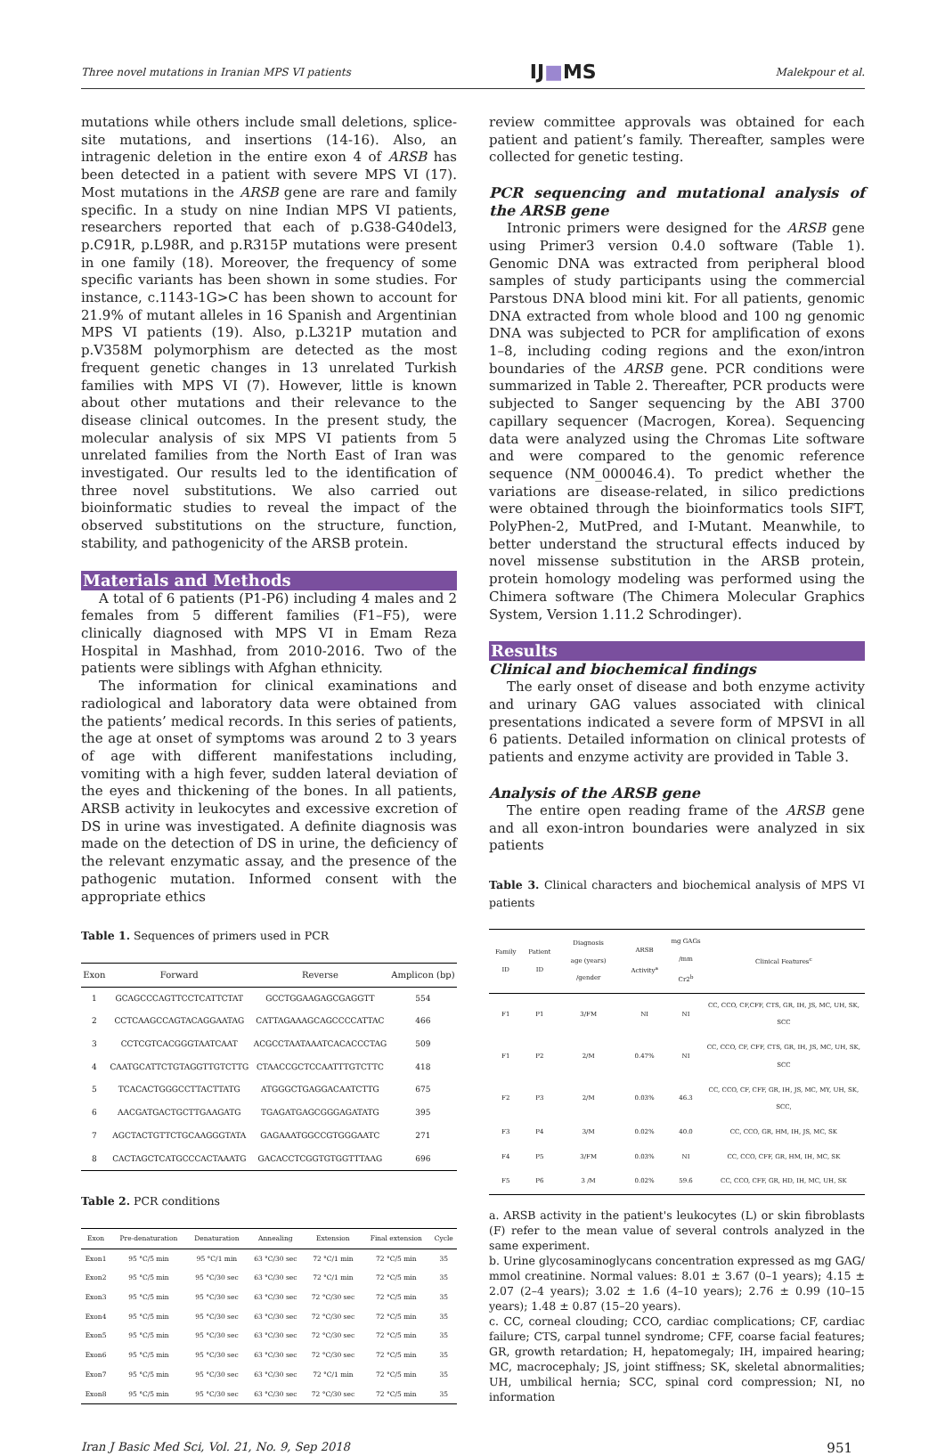Three novel mutations in Iranian MPS VI patients IJ■MS Malekpour et al.
mutations while others include small deletions, splice-site mutations, and insertions (14-16). Also, an intragenic deletion in the entire exon 4 of ARSB has been detected in a patient with severe MPS VI (17). Most mutations in the ARSB gene are rare and family specific. In a study on nine Indian MPS VI patients, researchers reported that each of p.G38-G40del3, p.C91R, p.L98R, and p.R315P mutations were present in one family (18). Moreover, the frequency of some specific variants has been shown in some studies. For instance, c.1143-1G>C has been shown to account for 21.9% of mutant alleles in 16 Spanish and Argentinian MPS VI patients (19). Also, p.L321P mutation and p.V358M polymorphism are detected as the most frequent genetic changes in 13 unrelated Turkish families with MPS VI (7). However, little is known about other mutations and their relevance to the disease clinical outcomes. In the present study, the molecular analysis of six MPS VI patients from 5 unrelated families from the North East of Iran was investigated. Our results led to the identification of three novel substitutions. We also carried out bioinformatic studies to reveal the impact of the observed substitutions on the structure, function, stability, and pathogenicity of the ARSB protein.
Materials and Methods
A total of 6 patients (P1-P6) including 4 males and 2 females from 5 different families (F1–F5), were clinically diagnosed with MPS VI in Emam Reza Hospital in Mashhad, from 2010-2016. Two of the patients were siblings with Afghan ethnicity.
The information for clinical examinations and radiological and laboratory data were obtained from the patients’ medical records. In this series of patients, the age at onset of symptoms was around 2 to 3 years of age with different manifestations including, vomiting with a high fever, sudden lateral deviation of the eyes and thickening of the bones. In all patients, ARSB activity in leukocytes and excessive excretion of DS in urine was investigated. A definite diagnosis was made on the detection of DS in urine, the deficiency of the relevant enzymatic assay, and the presence of the pathogenic mutation. Informed consent with the appropriate ethics
Table 1. Sequences of primers used in PCR
| Exon | Forward | Reverse | Amplicon (bp) |
| --- | --- | --- | --- |
| 1 | GCAGCCCAGTTCCTCATTCTAT | GCCTGGAAGAGCGAGGTT | 554 |
| 2 | CCTCAAGCCAGTACAGGAATAG | CATTAGAAAGCAGCCCCATTAC | 466 |
| 3 | CCTCGTCACGGGTAATCAAT | ACGCCTAATAAATCACACCCTAG | 509 |
| 4 | CAATGCATTCTGTAGGTTGTCTTG | CTAACCGCTCCAATTTGTCTTC | 418 |
| 5 | TCACACTGGGCCTTACTTATG | ATGGGCTGAGGACAATCTTG | 675 |
| 6 | AACGATGACTGCTTGAAGATG | TGAGATGAGCGGGAGATATG | 395 |
| 7 | AGCTACTGTTCTGCAAGGGTATA | GAGAAATGGCCGTGGGAATC | 271 |
| 8 | CACTAGCTCATGCCCACTAAATG | GACACCTCGGTGTGGTTTAAG | 696 |
Table 2. PCR conditions
| Exon | Pre-denaturation | Denaturation | Annealing | Extension | Final extension | Cycle |
| --- | --- | --- | --- | --- | --- | --- |
| Exon1 | 95 °C/5 min | 95 °C/1 min | 63 °C/30 sec | 72 °C/1 min | 72 °C/5 min | 35 |
| Exon2 | 95 °C/5 min | 95 °C/30 sec | 63 °C/30 sec | 72 °C/1 min | 72 °C/5 min | 35 |
| Exon3 | 95 °C/5 min | 95 °C/30 sec | 63 °C/30 sec | 72 °C/30 sec | 72 °C/5 min | 35 |
| Exon4 | 95 °C/5 min | 95 °C/30 sec | 63 °C/30 sec | 72 °C/30 sec | 72 °C/5 min | 35 |
| Exon5 | 95 °C/5 min | 95 °C/30 sec | 63 °C/30 sec | 72 °C/30 sec | 72 °C/5 min | 35 |
| Exon6 | 95 °C/5 min | 95 °C/30 sec | 63 °C/30 sec | 72 °C/30 sec | 72 °C/5 min | 35 |
| Exon7 | 95 °C/5 min | 95 °C/30 sec | 63 °C/30 sec | 72 °C/1 min | 72 °C/5 min | 35 |
| Exon8 | 95 °C/5 min | 95 °C/30 sec | 63 °C/30 sec | 72 °C/30 sec | 72 °C/5 min | 35 |
review committee approvals was obtained for each patient and patient’s family. Thereafter, samples were collected for genetic testing.
PCR sequencing and mutational analysis of the ARSB gene
Intronic primers were designed for the ARSB gene using Primer3 version 0.4.0 software (Table 1). Genomic DNA was extracted from peripheral blood samples of study participants using the commercial Parstous DNA blood mini kit. For all patients, genomic DNA extracted from whole blood and 100 ng genomic DNA was subjected to PCR for amplification of exons 1–8, including coding regions and the exon/intron boundaries of the ARSB gene. PCR conditions were summarized in Table 2. Thereafter, PCR products were subjected to Sanger sequencing by the ABI 3700 capillary sequencer (Macrogen, Korea). Sequencing data were analyzed using the Chromas Lite software and were compared to the genomic reference sequence (NM_000046.4). To predict whether the variations are disease-related, in silico predictions were obtained through the bioinformatics tools SIFT, PolyPhen-2, MutPred, and I-Mutant. Meanwhile, to better understand the structural effects induced by novel missense substitution in the ARSB protein, protein homology modeling was performed using the Chimera software (The Chimera Molecular Graphics System, Version 1.11.2 Schrodinger).
Results
Clinical and biochemical findings
The early onset of disease and both enzyme activity and urinary GAG values associated with clinical presentations indicated a severe form of MPSVI in all 6 patients. Detailed information on clinical protests of patients and enzyme activity are provided in Table 3.
Analysis of the ARSB gene
The entire open reading frame of the ARSB gene and all exon-intron boundaries were analyzed in six patients
Table 3. Clinical characters and biochemical analysis of MPS VI patients
| Family ID | Patient ID | Diagnosis age (years) /gender | ARSB Activity<sup>a</sup> | mg GAGs /mm Cr2<sup>b</sup> | Clinical Features<sup>c</sup> |
| --- | --- | --- | --- | --- | --- |
| F1 | P1 | 3/FM | NI | NI | CC, CCO, CF,CFF, CTS, GR, IH, JS, MC, UH, SK, SCC |
| F1 | P2 | 2/M | 0.47% | NI | CC, CCO, CF, CFF, CTS, GR, IH, JS, MC, UH, SK, SCC |
| F2 | P3 | 2/M | 0.03% | 46.3 | CC, CCO, CF, CFF, GR, IH, JS, MC, MY, UH, SK, SCC, |
| F3 | P4 | 3/M | 0.02% | 40.0 | CC, CCO, GR, HM, IH, JS, MC, SK |
| F4 | P5 | 3/FM | 0.03% | NI | CC, CCO, CFF, GR, HM, IH, MC, SK |
| F5 | P6 | 3 /M | 0.02% | 59.6 | CC, CCO, CFF, GR, HD, IH, MC, UH, SK |
a. ARSB activity in the patient's leukocytes (L) or skin fibroblasts (F) refer to the mean value of several controls analyzed in the same experiment.
b. Urine glycosaminoglycans concentration expressed as mg GAG/ mmol creatinine. Normal values: 8.01 ± 3.67 (0–1 years); 4.15 ± 2.07 (2–4 years); 3.02 ± 1.6 (4–10 years); 2.76 ± 0.99 (10–15 years); 1.48 ± 0.87 (15–20 years).
c. CC, corneal clouding; CCO, cardiac complications; CF, cardiac failure; CTS, carpal tunnel syndrome; CFF, coarse facial features; GR, growth retardation; H, hepatomegaly; IH, impaired hearing; MC, macrocephaly; JS, joint stiffness; SK, skeletal abnormalities; UH, umbilical hernia; SCC, spinal cord compression; NI, no information
Iran J Basic Med Sci, Vol. 21, No. 9, Sep 2018 951